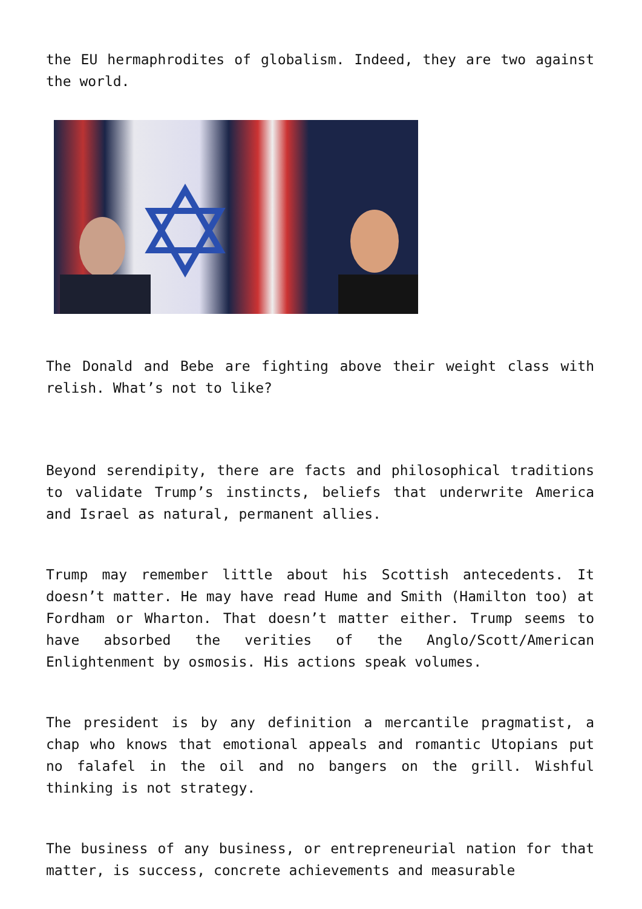the EU hermaphrodites of globalism. Indeed, they are two against the world.
The Donald and Bebe are fighting above their weight class with relish. What’s not to like?
Beyond serendipity, there are facts and philosophical traditions to validate Trump’s instincts, beliefs that underwrite America and Israel as natural, permanent allies.
Trump may remember little about his Scottish antecedents. It doesn’t matter. He may have read Hume and Smith (Hamilton too) at Fordham or Wharton. That doesn’t matter either. Trump seems to have absorbed the verities of the Anglo/Scott/American Enlightenment by osmosis. His actions speak volumes.
The president is by any definition a mercantile pragmatist, a chap who knows that emotional appeals and romantic Utopians put no falafel in the oil and no bangers on the grill. Wishful thinking is not strategy.
The business of any business, or entrepreneurial nation for that matter, is success, concrete achievements and measurable